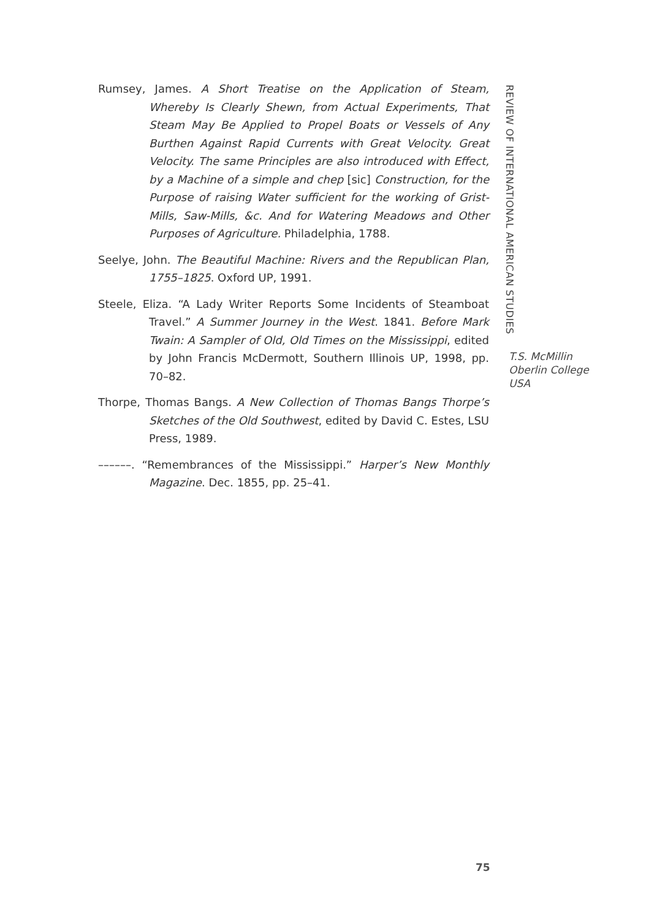Rumsey, James. A Short Treatise on the Application of Steam, Whereby Is Clearly Shewn, from Actual Experiments, That Steam May Be Applied to Propel Boats or Vessels of Any Burthen Against Rapid Currents with Great Velocity. Great Velocity. The same Principles are also introduced with Effect, by a Machine of a simple and chep [sic] Construction, for the Purpose of raising Water sufficient for the working of Grist-Mills, Saw-Mills, &c. And for Watering Meadows and Other Purposes of Agriculture. Philadelphia, 1788.
Seelye, John. The Beautiful Machine: Rivers and the Republican Plan, 1755–1825. Oxford UP, 1991.
Steele, Eliza. “A Lady Writer Reports Some Incidents of Steamboat Travel.” A Summer Journey in the West. 1841. Before Mark Twain: A Sampler of Old, Old Times on the Mississippi, edited by John Francis McDermott, Southern Illinois UP, 1998, pp. 70–82.
Thorpe, Thomas Bangs. A New Collection of Thomas Bangs Thorpe’s Sketches of the Old Southwest, edited by David C. Estes, LSU Press, 1989.
––––––. “Remembrances of the Mississippi.” Harper’s New Monthly Magazine. Dec. 1855, pp. 25–41.
REVIEW OF INTERNATIONAL AMERICAN STUDIES
T.S. McMillin
Oberlin College
USA
75